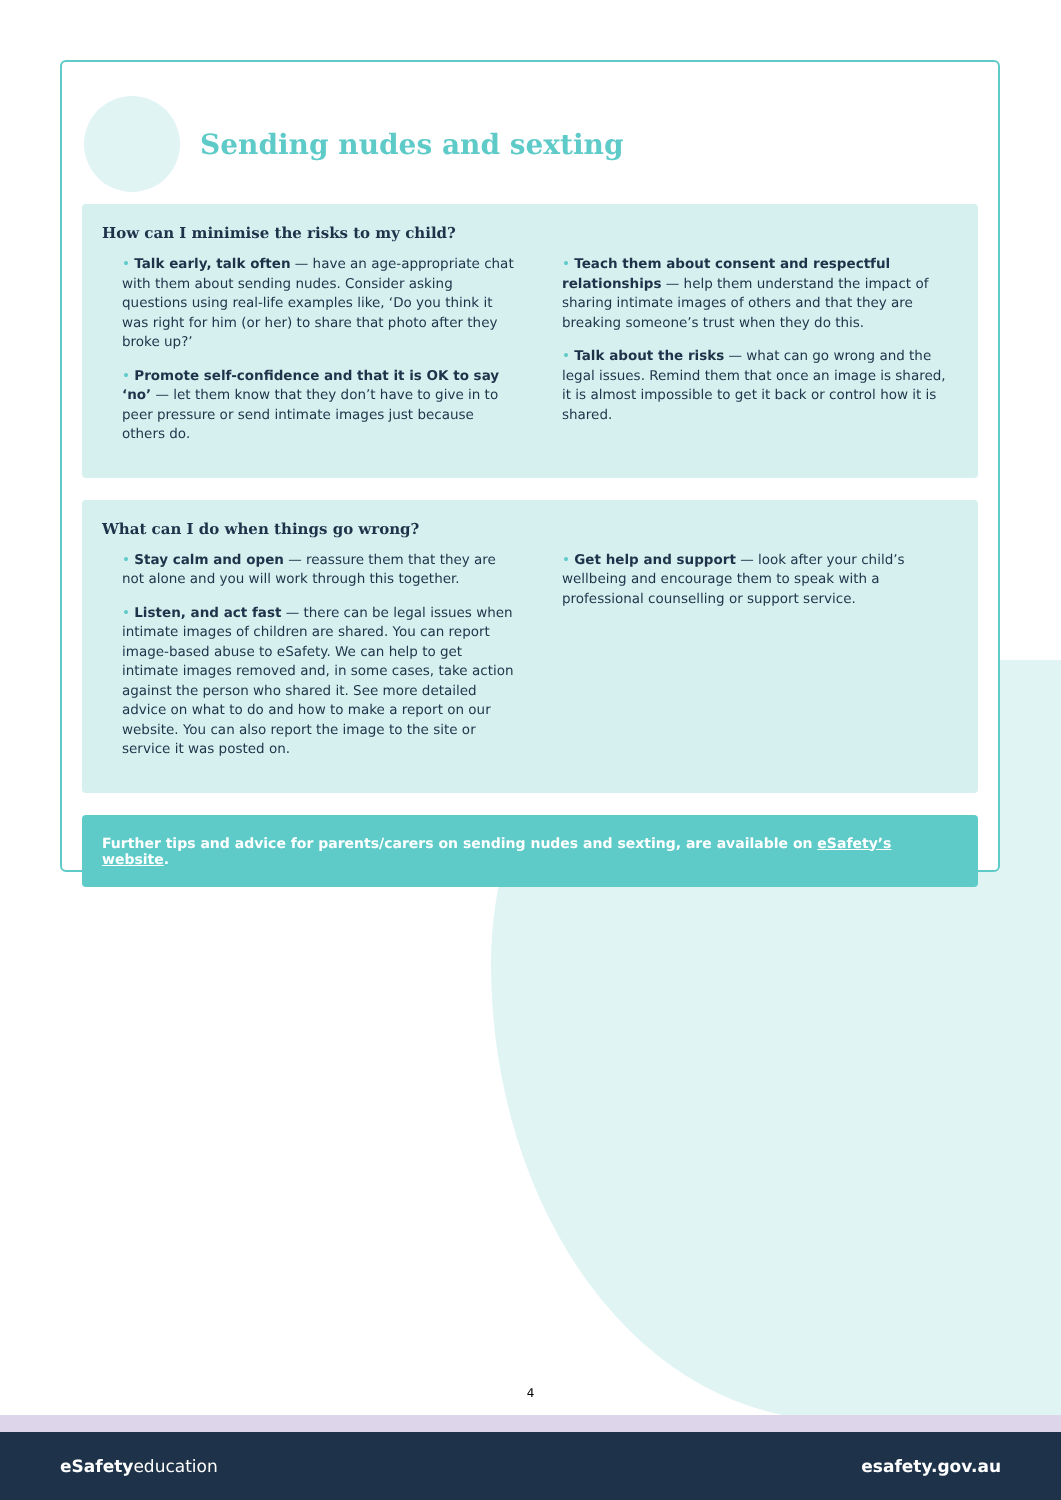Sending nudes and sexting
How can I minimise the risks to my child?
• Talk early, talk often — have an age-appropriate chat with them about sending nudes. Consider asking questions using real-life examples like, ‘Do you think it was right for him (or her) to share that photo after they broke up?’
• Promote self-confidence and that it is OK to say ‘no’ — let them know that they don’t have to give in to peer pressure or send intimate images just because others do.
• Teach them about consent and respectful relationships — help them understand the impact of sharing intimate images of others and that they are breaking someone’s trust when they do this.
• Talk about the risks — what can go wrong and the legal issues. Remind them that once an image is shared, it is almost impossible to get it back or control how it is shared.
What can I do when things go wrong?
• Stay calm and open — reassure them that they are not alone and you will work through this together.
• Listen, and act fast — there can be legal issues when intimate images of children are shared. You can report image-based abuse to eSafety. We can help to get intimate images removed and, in some cases, take action against the person who shared it. See more detailed advice on what to do and how to make a report on our website. You can also report the image to the site or service it was posted on.
• Get help and support — look after your child’s wellbeing and encourage them to speak with a professional counselling or support service.
Further tips and advice for parents/carers on sending nudes and sexting, are available on eSafety’s website.
4
eSafetyeducation esafety.gov.au